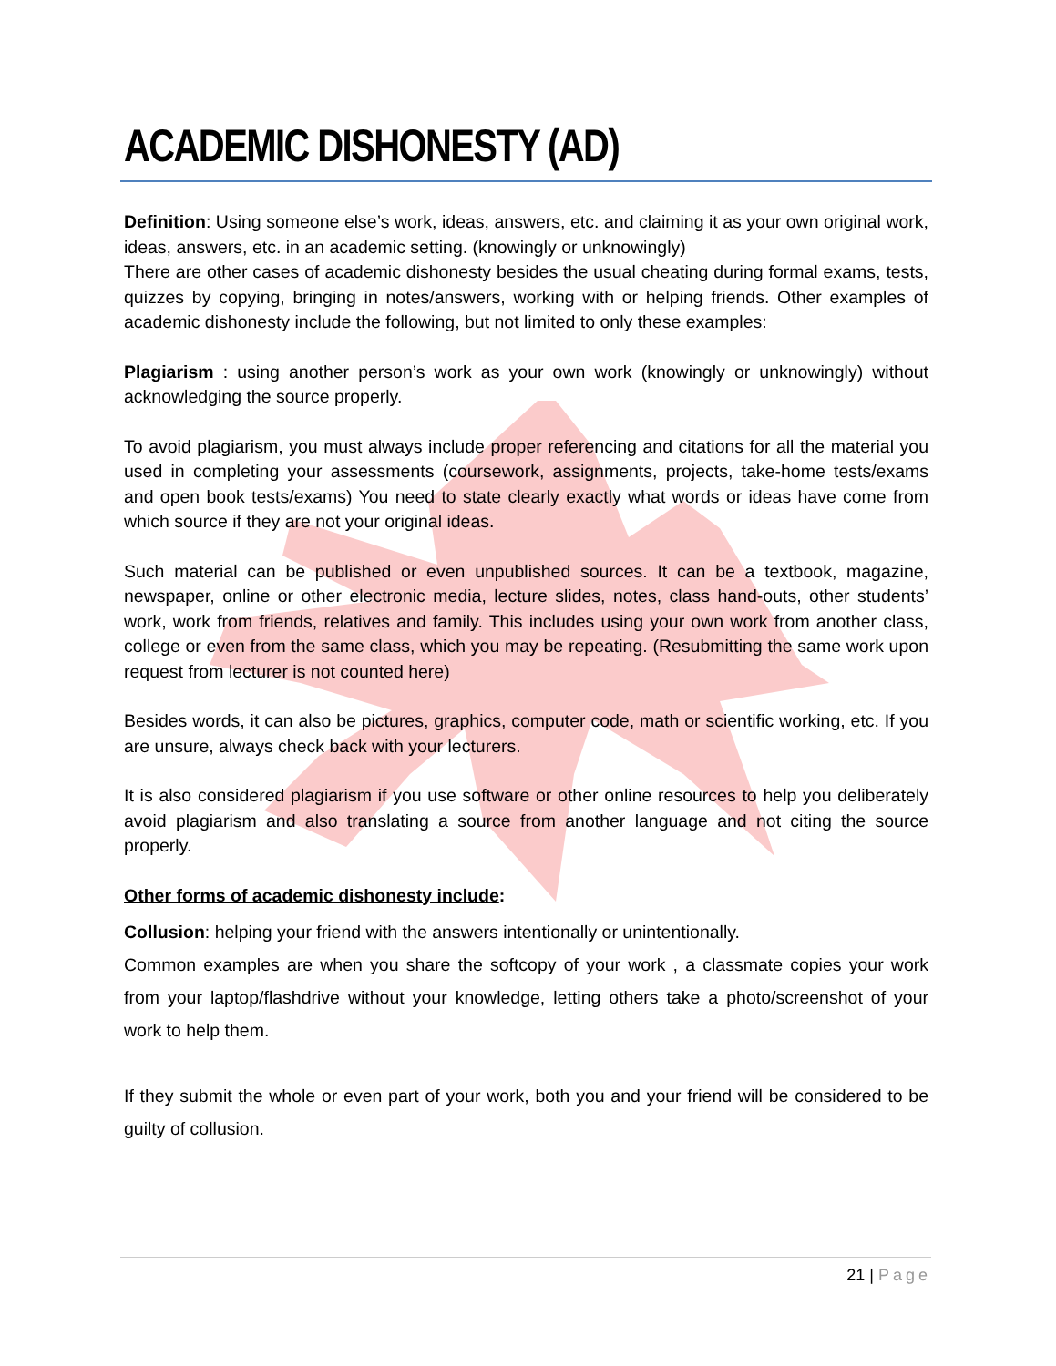ACADEMIC DISHONESTY (AD)
Definition: Using someone else’s work, ideas, answers, etc. and claiming it as your own original work, ideas, answers, etc. in an academic setting. (knowingly or unknowingly)
There are other cases of academic dishonesty besides the usual cheating during formal exams, tests, quizzes by copying, bringing in notes/answers, working with or helping friends. Other examples of academic dishonesty include the following, but not limited to only these examples:
Plagiarism : using another person’s work as your own work (knowingly or unknowingly) without acknowledging the source properly.
To avoid plagiarism, you must always include proper referencing and citations for all the material you used in completing your assessments (coursework, assignments, projects, take-home tests/exams and open book tests/exams) You need to state clearly exactly what words or ideas have come from which source if they are not your original ideas.
Such material can be published or even unpublished sources. It can be a textbook, magazine, newspaper, online or other electronic media, lecture slides, notes, class hand-outs, other students’ work, work from friends, relatives and family. This includes using your own work from another class, college or even from the same class, which you may be repeating. (Resubmitting the same work upon request from lecturer is not counted here)
Besides words, it can also be pictures, graphics, computer code, math or scientific working, etc. If you are unsure, always check back with your lecturers.
It is also considered plagiarism if you use software or other online resources to help you deliberately avoid plagiarism and also translating a source from another language and not citing the source properly.
Other forms of academic dishonesty include:
Collusion: helping your friend with the answers intentionally or unintentionally.
Common examples are when you share the softcopy of your work , a classmate copies your work from your laptop/flashdrive without your knowledge, letting others take a photo/screenshot of your work to help them.
If they submit the whole or even part of your work, both you and your friend will be considered to be guilty of collusion.
21 | Page